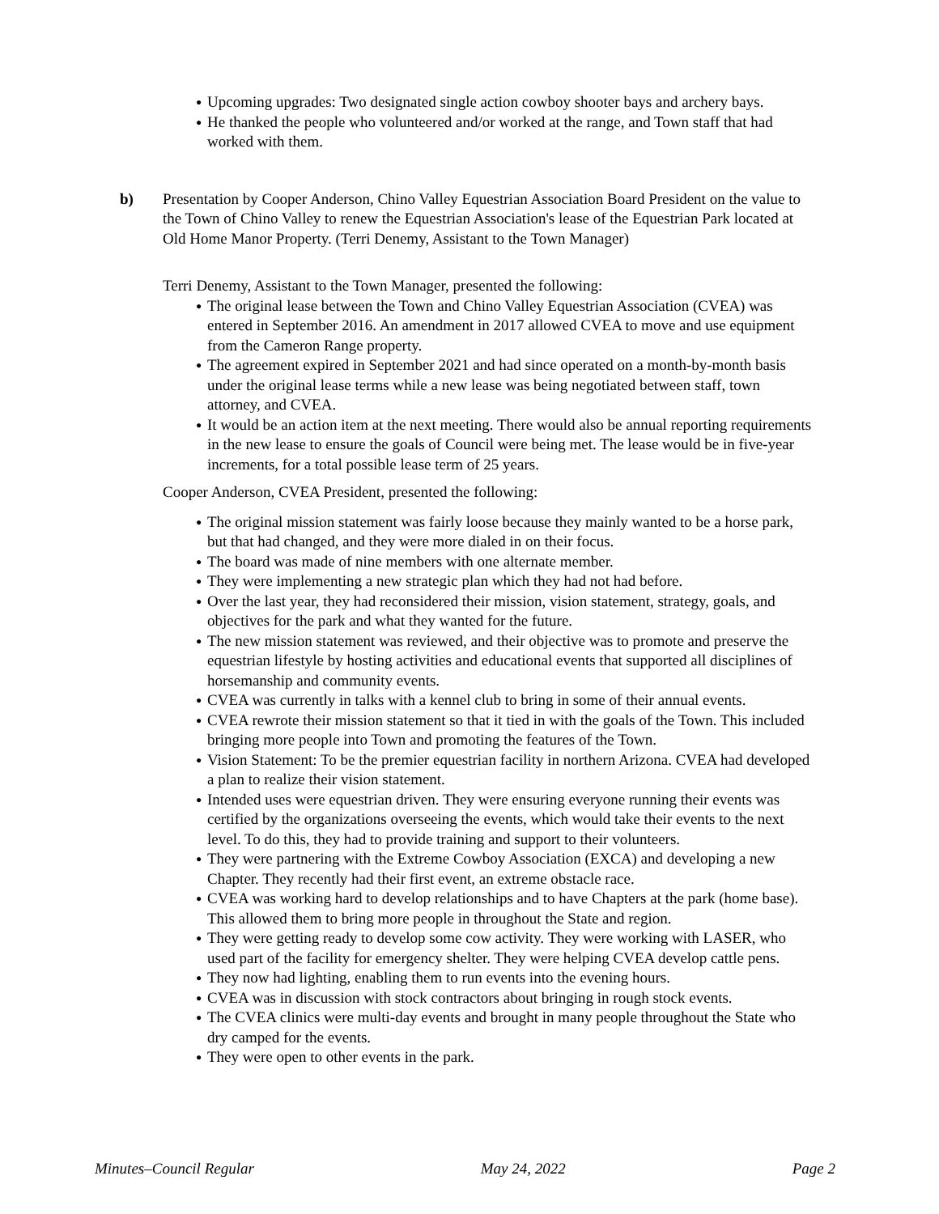● Upcoming upgrades: Two designated single action cowboy shooter bays and archery bays.
● He thanked the people who volunteered and/or worked at the range, and Town staff that had worked with them.
b) Presentation by Cooper Anderson, Chino Valley Equestrian Association Board President on the value to the Town of Chino Valley to renew the Equestrian Association's lease of the Equestrian Park located at Old Home Manor Property. (Terri Denemy, Assistant to the Town Manager)
Terri Denemy, Assistant to the Town Manager, presented the following:
● The original lease between the Town and Chino Valley Equestrian Association (CVEA) was entered in September 2016. An amendment in 2017 allowed CVEA to move and use equipment from the Cameron Range property.
● The agreement expired in September 2021 and had since operated on a month-by-month basis under the original lease terms while a new lease was being negotiated between staff, town attorney, and CVEA.
● It would be an action item at the next meeting. There would also be annual reporting requirements in the new lease to ensure the goals of Council were being met. The lease would be in five-year increments, for a total possible lease term of 25 years.
Cooper Anderson, CVEA President, presented the following:
● The original mission statement was fairly loose because they mainly wanted to be a horse park, but that had changed, and they were more dialed in on their focus.
● The board was made of nine members with one alternate member.
● They were implementing a new strategic plan which they had not had before.
● Over the last year, they had reconsidered their mission, vision statement, strategy, goals, and objectives for the park and what they wanted for the future.
● The new mission statement was reviewed, and their objective was to promote and preserve the equestrian lifestyle by hosting activities and educational events that supported all disciplines of horsemanship and community events.
● CVEA was currently in talks with a kennel club to bring in some of their annual events.
● CVEA rewrote their mission statement so that it tied in with the goals of the Town. This included bringing more people into Town and promoting the features of the Town.
● Vision Statement: To be the premier equestrian facility in northern Arizona. CVEA had developed a plan to realize their vision statement.
● Intended uses were equestrian driven. They were ensuring everyone running their events was certified by the organizations overseeing the events, which would take their events to the next level. To do this, they had to provide training and support to their volunteers.
● They were partnering with the Extreme Cowboy Association (EXCA) and developing a new Chapter. They recently had their first event, an extreme obstacle race.
● CVEA was working hard to develop relationships and to have Chapters at the park (home base). This allowed them to bring more people in throughout the State and region.
● They were getting ready to develop some cow activity. They were working with LASER, who used part of the facility for emergency shelter. They were helping CVEA develop cattle pens.
● They now had lighting, enabling them to run events into the evening hours.
● CVEA was in discussion with stock contractors about bringing in rough stock events.
● The CVEA clinics were multi-day events and brought in many people throughout the State who dry camped for the events.
● They were open to other events in the park.
Minutes–Council Regular May 24, 2022 Page 2